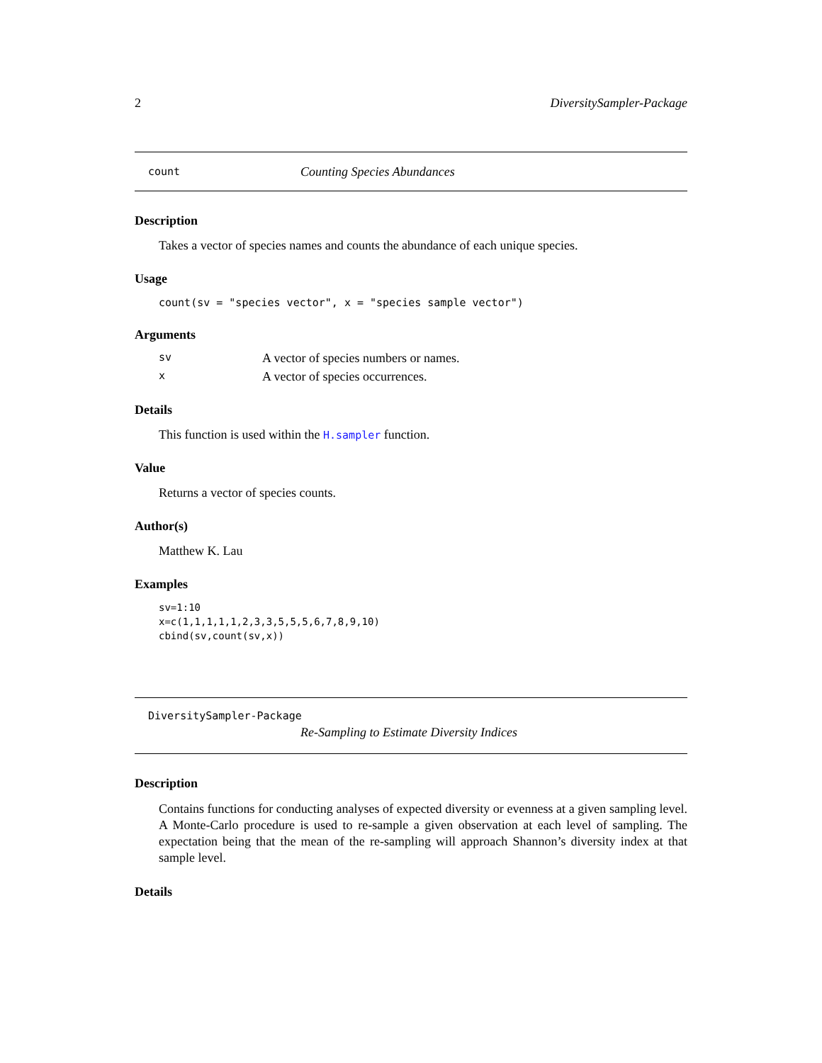2 DiversitySampler-Package
count Counting Species Abundances
Description
Takes a vector of species names and counts the abundance of each unique species.
Usage
count(sv = "species vector", x = "species sample vector")
Arguments
sv A vector of species numbers or names.
x A vector of species occurrences.
Details
This function is used within the H.sampler function.
Value
Returns a vector of species counts.
Author(s)
Matthew K. Lau
Examples
sv=1:10
x=c(1,1,1,1,1,2,3,3,5,5,5,6,7,8,9,10)
cbind(sv,count(sv,x))
DiversitySampler-Package
Re-Sampling to Estimate Diversity Indices
Description
Contains functions for conducting analyses of expected diversity or evenness at a given sampling level. A Monte-Carlo procedure is used to re-sample a given observation at each level of sampling. The expectation being that the mean of the re-sampling will approach Shannon’s diversity index at that sample level.
Details